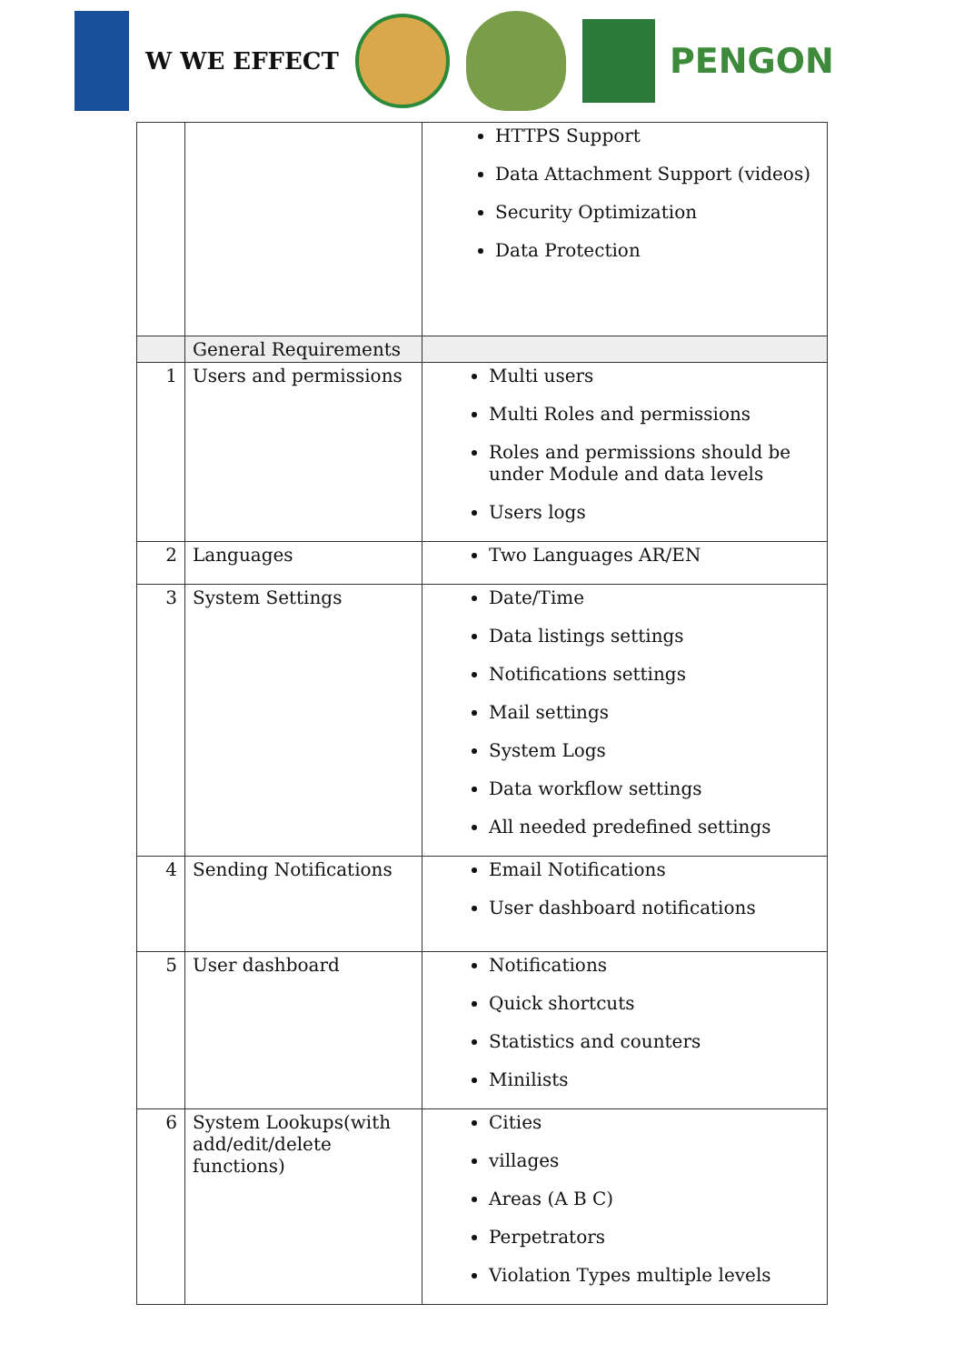W WE EFFECT
PENGON
| | | HTTPS Support Data Attachment Support (videos) Security Optimization Data Protection |
| | General Requirements | |
| 1 | Users and permissions | Multi users Multi Roles and permissions Roles and permissions should be under Module and data levels Users logs |
| 2 | Languages | Two Languages AR/EN |
| 3 | System Settings | Date/Time Data listings settings Notifications settings Mail settings System Logs Data workflow settings All needed predefined settings |
| 4 | Sending Notifications | Email Notifications User dashboard notifications |
| 5 | User dashboard | Notifications Quick shortcuts Statistics and counters Minilists |
| 6 | System Lookups(with add/edit/delete functions) | Cities villages Areas (A B C) Perpetrators Violation Types multiple levels |